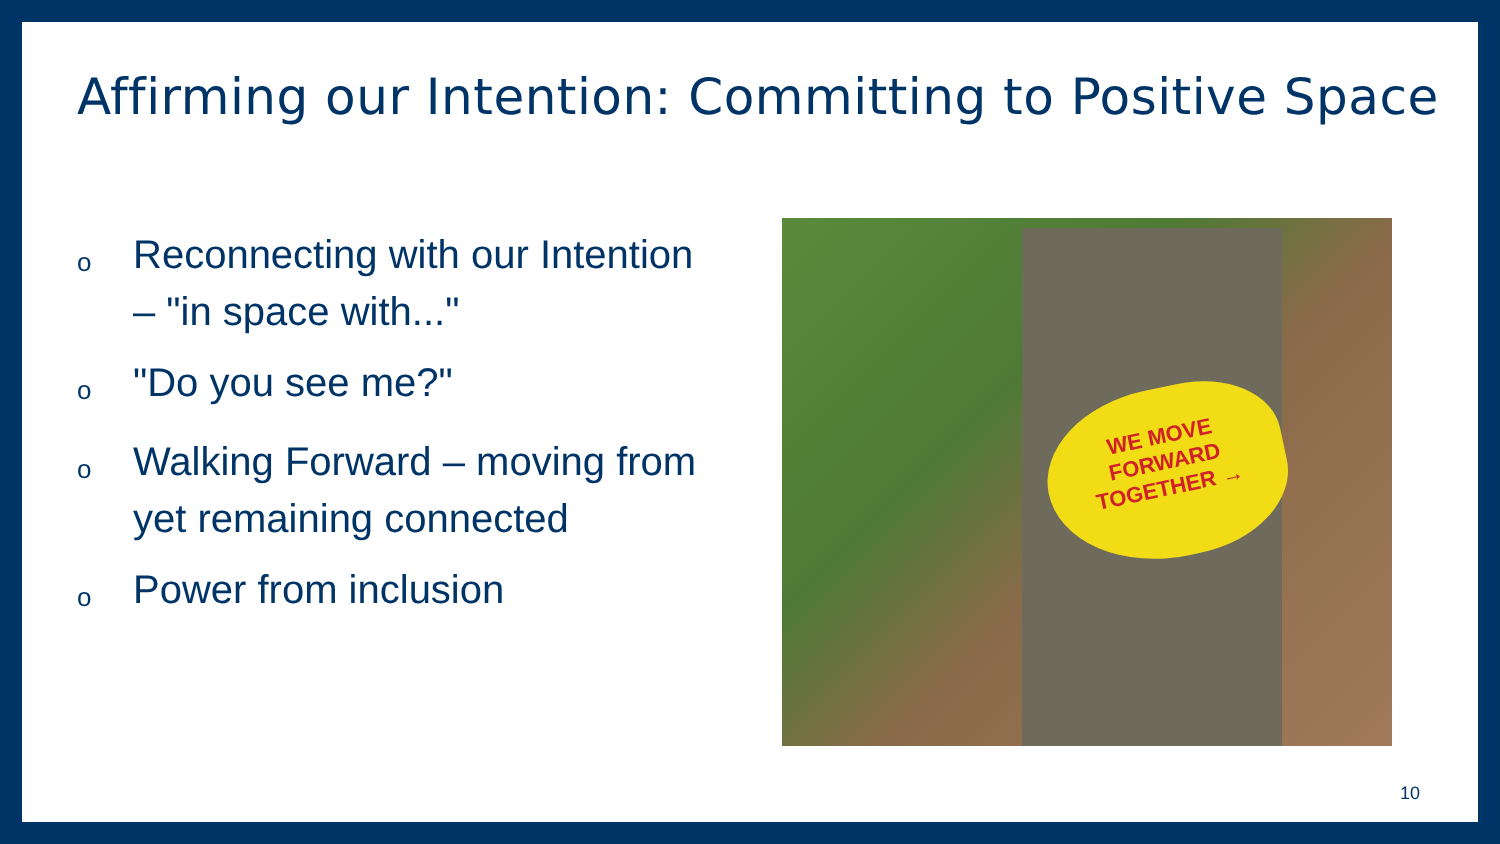Affirming our Intention: Committing to Positive Space
o Reconnecting with our Intention – "in space with..."
o "Do you see me?"
o Walking Forward – moving from yet remaining connected
o Power from inclusion
WE MOVE
FORWARD
TOGETHER →
10